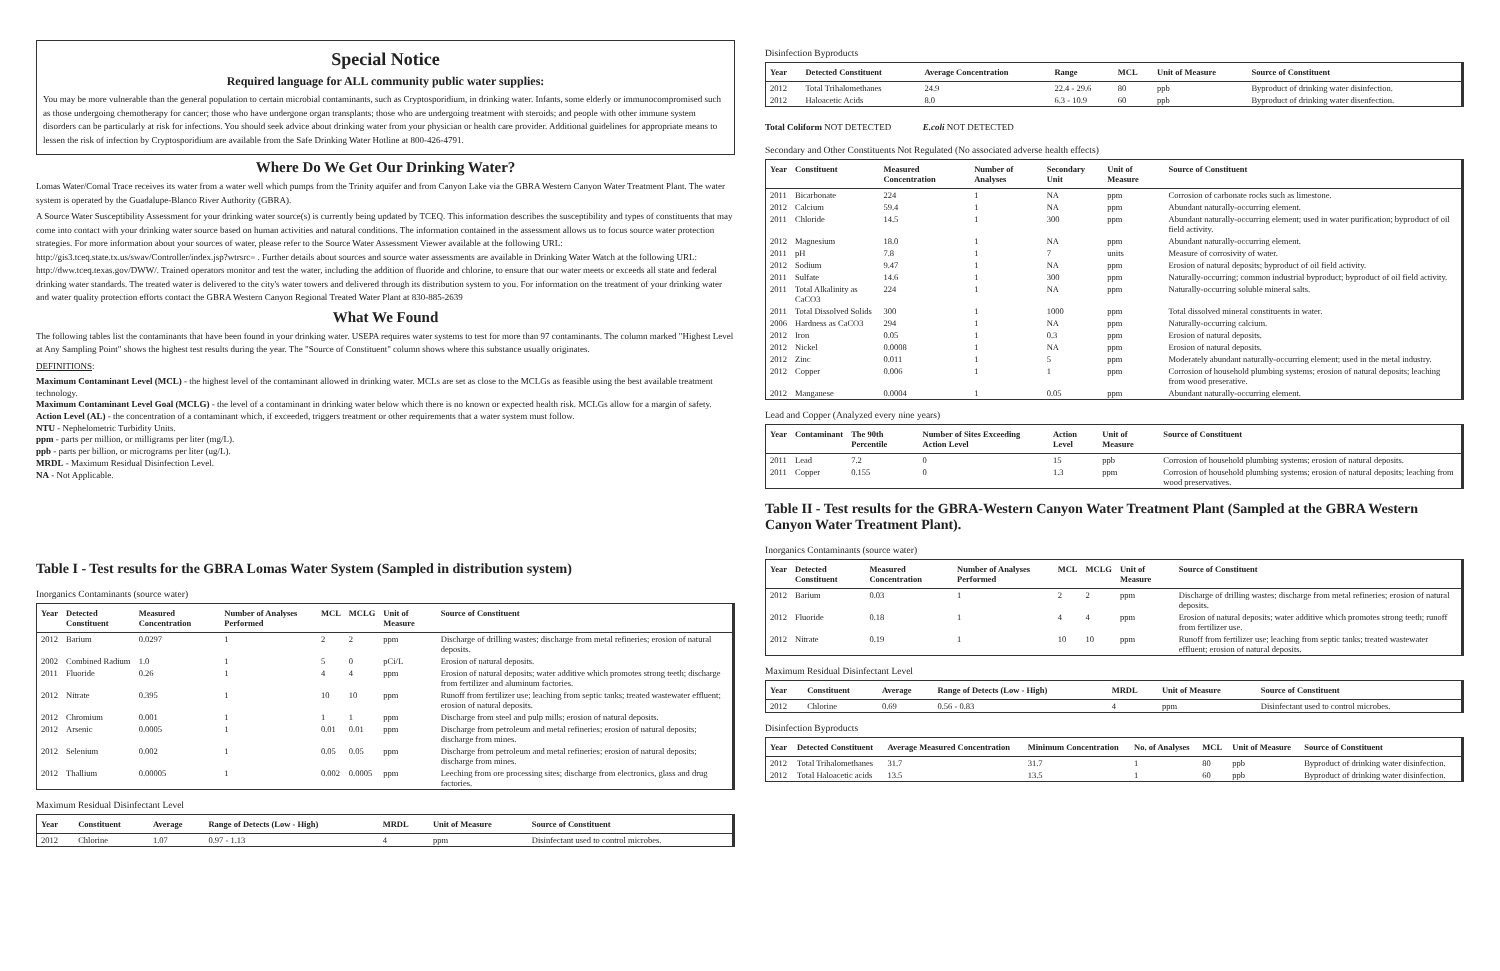Special Notice
Required language for ALL community public water supplies:
You may be more vulnerable than the general population to certain microbial contaminants, such as Cryptosporidium, in drinking water. Infants, some elderly or immunocompromised such as those undergoing chemotherapy for cancer; those who have undergone organ transplants; those who are undergoing treatment with steroids; and people with other immune system disorders can be particularly at risk for infections. You should seek advice about drinking water from your physician or health care provider. Additional guidelines for appropriate means to lessen the risk of infection by Cryptosporidium are available from the Safe Drinking Water Hotline at 800-426-4791.
Where Do We Get Our Drinking Water?
Lomas Water/Comal Trace receives its water from a water well which pumps from the Trinity aquifer and from Canyon Lake via the GBRA Western Canyon Water Treatment Plant. The water system is operated by the Guadalupe-Blanco River Authority (GBRA).
A Source Water Susceptibility Assessment for your drinking water source(s) is currently being updated by TCEQ. This information describes the susceptibility and types of constituents that may come into contact with your drinking water source based on human activities and natural conditions. The information contained in the assessment allows us to focus source water protection strategies. For more information about your sources of water, please refer to the Source Water Assessment Viewer available at the following URL: http://gis3.tceq.state.tx.us/swav/Controller/index.jsp?wtrsrc= . Further details about sources and source water assessments are available in Drinking Water Watch at the following URL: http://dww.tceq.texas.gov/DWW/. Trained operators monitor and test the water, including the addition of fluoride and chlorine, to ensure that our water meets or exceeds all state and federal drinking water standards. The treated water is delivered to the city's water towers and delivered through its distribution system to you. For information on the treatment of your drinking water and water quality protection efforts contact the GBRA Western Canyon Regional Treated Water Plant at 830-885-2639
What We Found
The following tables list the contaminants that have been found in your drinking water. USEPA requires water systems to test for more than 97 contaminants. The column marked "Highest Level at Any Sampling Point" shows the highest test results during the year. The "Source of Constituent" column shows where this substance usually originates.
DEFINITIONS:
Maximum Contaminant Level (MCL) - the highest level of the contaminant allowed in drinking water. MCLs are set as close to the MCLGs as feasible using the best available treatment technology.
Maximum Contaminant Level Goal (MCLG) - the level of a contaminant in drinking water below which there is no known or expected health risk. MCLGs allow for a margin of safety.
Action Level (AL) - the concentration of a contaminant which, if exceeded, triggers treatment or other requirements that a water system must follow.
NTU - Nephelometric Turbidity Units.
ppm - parts per million, or milligrams per liter (mg/L).
ppb - parts per billion, or micrograms per liter (ug/L).
MRDL - Maximum Residual Disinfection Level.
NA - Not Applicable.
Table I - Test results for the GBRA Lomas Water System (Sampled in distribution system)
Inorganics Contaminants (source water)
| Year | Detected Constituent | Measured Concentration | Number of Analyses Performed | MCL | MCLG | Unit of Measure | Source of Constituent |
| --- | --- | --- | --- | --- | --- | --- | --- |
| 2012 | Barium | 0.0297 | 1 | 2 | 2 | ppm | Discharge of drilling wastes; discharge from metal refineries; erosion of natural deposits. |
| 2002 | Combined Radium | 1.0 | 1 | 5 | 0 | pCi/L | Erosion of natural deposits. |
| 2011 | Fluoride | 0.26 | 1 | 4 | 4 | ppm | Erosion of natural deposits; water additive which promotes strong teeth; discharge from fertilizer and aluminum factories. |
| 2012 | Nitrate | 0.395 | 1 | 10 | 10 | ppm | Runoff from fertilizer use; leaching from septic tanks; treated wastewater effluent; erosion of natural deposits. |
| 2012 | Chromium | 0.001 | 1 | 1 | 1 | ppm | Discharge from steel and pulp mills; erosion of natural deposits. |
| 2012 | Arsenic | 0.0005 | 1 | 0.01 | 0.01 | ppm | Discharge from petroleum and metal refineries; erosion of natural deposits; discharge from mines. |
| 2012 | Selenium | 0.002 | 1 | 0.05 | 0.05 | ppm | Discharge from petroleum and metal refineries; erosion of natural deposits; discharge from mines. |
| 2012 | Thallium | 0.00005 | 1 | 0.002 | 0.0005 | ppm | Leeching from ore processing sites; discharge from electronics, glass and drug factories. |
Maximum Residual Disinfectant Level
| Year | Constituent | Average | Range of Detects (Low - High) | MRDL | Unit of Measure | Source of Constituent |
| --- | --- | --- | --- | --- | --- | --- |
| 2012 | Chlorine | 1.07 | 0.97 - 1.13 | 4 | ppm | Disinfectant used to control microbes. |
Disinfection Byproducts
| Year | Detected Constituent | Average Concentration | Range | MCL | Unit of Measure | Source of Constituent |
| --- | --- | --- | --- | --- | --- | --- |
| 2012 | Total Trihalomethanes | 24.9 | 22.4 - 29.6 | 80 | ppb | Byproduct of drinking water disinfection. |
| 2012 | Haloacetic Acids | 8.0 | 6.3 - 10.9 | 60 | ppb | Byproduct of drinking water disenfection. |
Total Coliform NOT DETECTED E.coli NOT DETECTED
Secondary and Other Constituents Not Regulated (No associated adverse health effects)
| Year | Constituent | Measured Concentration | Number of Analyses | Secondary Unit | Unit of Measure | Source of Constituent |
| --- | --- | --- | --- | --- | --- | --- |
| 2011 | Bicarbonate | 224 | 1 | NA | ppm | Corrosion of carbonate rocks such as limestone. |
| 2012 | Calcium | 59.4 | 1 | NA | ppm | Abundant naturally-occurring element. |
| 2011 | Chloride | 14.5 | 1 | 300 | ppm | Abundant naturally-occurring element; used in water purification; byproduct of oil field activity. |
| 2012 | Magnesium | 18.0 | 1 | NA | ppm | Abundant naturally-occurring element. |
| 2011 | pH | 7.8 | 1 | 7 | units | Measure of corrosivity of water. |
| 2012 | Sodium | 9.47 | 1 | NA | ppm | Erosion of natural deposits; byproduct of oil field activity. |
| 2011 | Sulfate | 14.6 | 1 | 300 | ppm | Naturally-occurring; common industrial byproduct; byproduct of oil field activity. |
| 2011 | Total Alkalinity as CaCO3 | 224 | 1 | NA | ppm | Naturally-occurring soluble mineral salts. |
| 2011 | Total Dissolved Solids | 300 | 1 | 1000 | ppm | Total dissolved mineral constituents in water. |
| 2006 | Hardness as CaCO3 | 294 | 1 | NA | ppm | Naturally-occurring calcium. |
| 2012 | Iron | 0.05 | 1 | 0.3 | ppm | Erosion of natural deposits. |
| 2012 | Nickel | 0.0008 | 1 | NA | ppm | Erosion of natural deposits. |
| 2012 | Zinc | 0.011 | 1 | 5 | ppm | Moderately abundant naturally-occurring element; used in the metal industry. |
| 2012 | Copper | 0.006 | 1 | 1 | ppm | Corrosion of household plumbing systems; erosion of natural deposits; leaching from wood preserative. |
| 2012 | Manganese | 0.0004 | 1 | 0.05 | ppm | Abundant naturally-occurring element. |
Lead and Copper (Analyzed every nine years)
| Year | Contaminant | The 90th Percentile | Number of Sites Exceeding Action Level | Action Level | Unit of Measure | Source of Constituent |
| --- | --- | --- | --- | --- | --- | --- |
| 2011 | Lead | 7.2 | 0 | 15 | ppb | Corrosion of household plumbing systems; erosion of natural deposits. |
| 2011 | Copper | 0.155 | 0 | 1.3 | ppm | Corrosion of household plumbing systems; erosion of natural deposits; leaching from wood preservatives. |
Table II - Test results for the GBRA-Western Canyon Water Treatment Plant (Sampled at the GBRA Western Canyon Water Treatment Plant).
Inorganics Contaminants (source water)
| Year | Detected Constituent | Measured Concentration | Number of Analyses Performed | MCL | MCLG | Unit of Measure | Source of Constituent |
| --- | --- | --- | --- | --- | --- | --- | --- |
| 2012 | Barium | 0.03 | 1 | 2 | 2 | ppm | Discharge of drilling wastes; discharge from metal refineries; erosion of natural deposits. |
| 2012 | Fluoride | 0.18 | 1 | 4 | 4 | ppm | Erosion of natural deposits; water additive which promotes strong teeth; runoff from fertilizer use. |
| 2012 | Nitrate | 0.19 | 1 | 10 | 10 | ppm | Runoff from fertilizer use; leaching from septic tanks; treated wastewater effluent; erosion of natural deposits. |
Maximum Residual Disinfectant Level
| Year | Constituent | Average | Range of Detects (Low - High) | MRDL | Unit of Measure | Source of Constituent |
| --- | --- | --- | --- | --- | --- | --- |
| 2012 | Chlorine | 0.69 | 0.56 - 0.83 | 4 | ppm | Disinfectant used to control microbes. |
Disinfection Byproducts
| Year | Detected Constituent | Average Measured Concentration | Minimum Concentration | No. of Analyses | MCL | Unit of Measure | Source of Constituent |
| --- | --- | --- | --- | --- | --- | --- | --- |
| 2012 | Total Trihalomethanes | 31.7 | 31.7 | 1 | 80 | ppb | Byproduct of drinking water disinfection. |
| 2012 | Total Haloacetic acids | 13.5 | 13.5 | 1 | 60 | ppb | Byproduct of drinking water disinfection. |